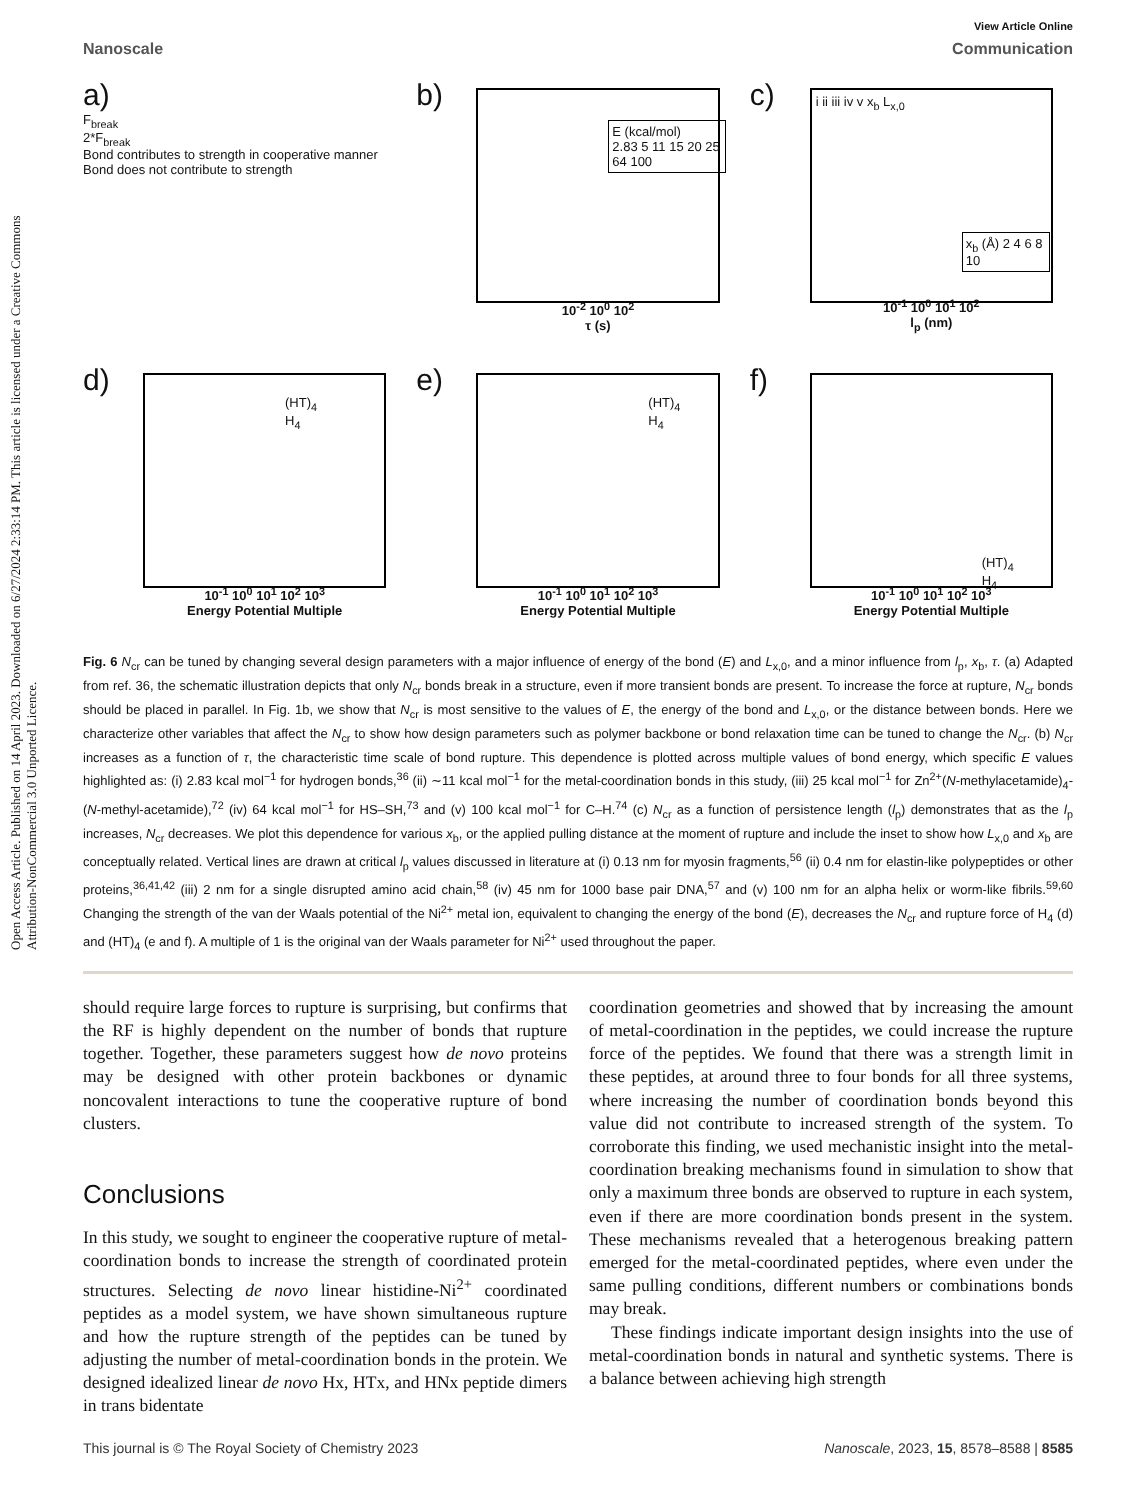Open Access Article. Published on 14 April 2023. Downloaded on 6/27/2024 2:33:14 PM. This article is licensed under a Creative Commons Attribution-NonCommercial 3.0 Unported Licence.
View Article Online
Nanoscale Communication
a)
F<sub>break</sub>
2*F<sub>break</sub>
Bond contributes to strength in cooperative manner
Bond does not contribute to strength
b)
E (kcal/mol)
2.83 5 11 15 20 25 64 100
10<sup>-2</sup> 10<sup>0</sup> 10<sup>2</sup>
τ (s)
c)
i ii iii iv v x<sub>b</sub> L<sub>x,0</sub>
x<sub>b</sub> (Å) 2 4 6 8 10
10<sup>-1</sup> 10<sup>0</sup> 10<sup>1</sup> 10<sup>2</sup>
l<sub>p</sub> (nm)
d)
(HT)<sub>4</sub>
H<sub>4</sub>
10<sup>-1</sup> 10<sup>0</sup> 10<sup>1</sup> 10<sup>2</sup> 10<sup>3</sup>
Energy Potential Multiple
e)
(HT)<sub>4</sub>
H<sub>4</sub>
10<sup>-1</sup> 10<sup>0</sup> 10<sup>1</sup> 10<sup>2</sup> 10<sup>3</sup>
Energy Potential Multiple
f)
(HT)<sub>4</sub>
H<sub>4</sub>
10<sup>-1</sup> 10<sup>0</sup> 10<sup>1</sup> 10<sup>2</sup> 10<sup>3</sup>
Energy Potential Multiple
Fig. 6 N<sub>cr</sub> can be tuned by changing several design parameters with a major influence of energy of the bond (E) and L<sub>x,0</sub>, and a minor influence from l<sub>p</sub>, x<sub>b</sub>, τ. (a) Adapted from ref. 36, the schematic illustration depicts that only N<sub>cr</sub> bonds break in a structure, even if more transient bonds are present. To increase the force at rupture, N<sub>cr</sub> bonds should be placed in parallel. In Fig. 1b, we show that N<sub>cr</sub> is most sensitive to the values of E, the energy of the bond and L<sub>x,0</sub>, or the distance between bonds. Here we characterize other variables that affect the N<sub>cr</sub> to show how design parameters such as polymer backbone or bond relaxation time can be tuned to change the N<sub>cr</sub>. (b) N<sub>cr</sub> increases as a function of τ, the characteristic time scale of bond rupture. This dependence is plotted across multiple values of bond energy, which specific E values highlighted as: (i) 2.83 kcal mol<sup>−1</sup> for hydrogen bonds,<sup>36</sup> (ii) ∼11 kcal mol<sup>−1</sup> for the metal-coordination bonds in this study, (iii) 25 kcal mol<sup>−1</sup> for Zn<sup>2+</sup>(N-methylacetamide)<sub>4</sub>-(N-methyl-acetamide),<sup>72</sup> (iv) 64 kcal mol<sup>−1</sup> for HS–SH,<sup>73</sup> and (v) 100 kcal mol<sup>−1</sup> for C–H.<sup>74</sup> (c) N<sub>cr</sub> as a function of persistence length (l<sub>p</sub>) demonstrates that as the l<sub>p</sub> increases, N<sub>cr</sub> decreases. We plot this dependence for various x<sub>b</sub>, or the applied pulling distance at the moment of rupture and include the inset to show how L<sub>x,0</sub> and x<sub>b</sub> are conceptually related. Vertical lines are drawn at critical l<sub>p</sub> values discussed in literature at (i) 0.13 nm for myosin fragments,<sup>56</sup> (ii) 0.4 nm for elastin-like polypeptides or other proteins,<sup>36,41,42</sup> (iii) 2 nm for a single disrupted amino acid chain,<sup>58</sup> (iv) 45 nm for 1000 base pair DNA,<sup>57</sup> and (v) 100 nm for an alpha helix or worm-like fibrils.<sup>59,60</sup> Changing the strength of the van der Waals potential of the Ni<sup>2+</sup> metal ion, equivalent to changing the energy of the bond (E), decreases the N<sub>cr</sub> and rupture force of H<sub>4</sub> (d) and (HT)<sub>4</sub> (e and f). A multiple of 1 is the original van der Waals parameter for Ni<sup>2+</sup> used throughout the paper.
should require large forces to rupture is surprising, but confirms that the RF is highly dependent on the number of bonds that rupture together. Together, these parameters suggest how de novo proteins may be designed with other protein backbones or dynamic noncovalent interactions to tune the cooperative rupture of bond clusters.
Conclusions
In this study, we sought to engineer the cooperative rupture of metal-coordination bonds to increase the strength of coordinated protein structures. Selecting de novo linear histidine-Ni<sup>2+</sup> coordinated peptides as a model system, we have shown simultaneous rupture and how the rupture strength of the peptides can be tuned by adjusting the number of metal-coordination bonds in the protein. We designed idealized linear de novo Hx, HTx, and HNx peptide dimers in trans bidentate
coordination geometries and showed that by increasing the amount of metal-coordination in the peptides, we could increase the rupture force of the peptides. We found that there was a strength limit in these peptides, at around three to four bonds for all three systems, where increasing the number of coordination bonds beyond this value did not contribute to increased strength of the system. To corroborate this finding, we used mechanistic insight into the metal-coordination breaking mechanisms found in simulation to show that only a maximum three bonds are observed to rupture in each system, even if there are more coordination bonds present in the system. These mechanisms revealed that a heterogenous breaking pattern emerged for the metal-coordinated peptides, where even under the same pulling conditions, different numbers or combinations bonds may break.
These findings indicate important design insights into the use of metal-coordination bonds in natural and synthetic systems. There is a balance between achieving high strength
This journal is © The Royal Society of Chemistry 2023 Nanoscale, 2023, 15, 8578–8588 | 8585